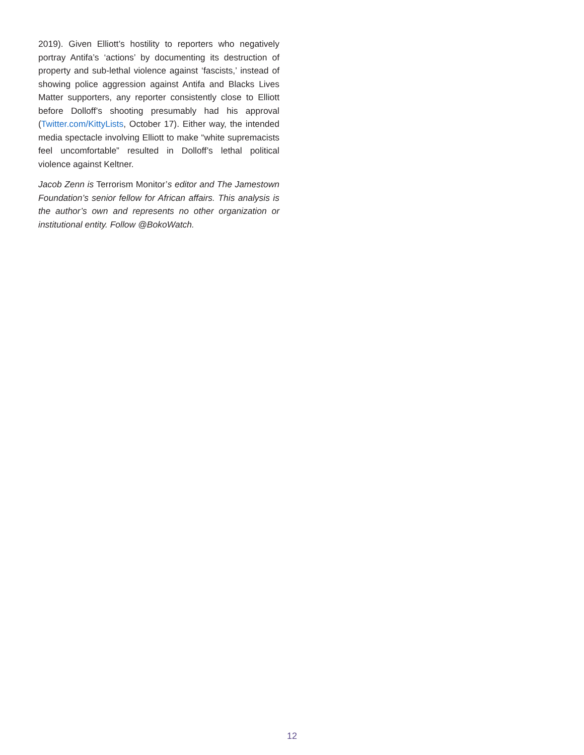2019). Given Elliott’s hostility to reporters who negatively portray Antifa’s ‘actions’ by documenting its destruction of property and sub-lethal violence against ‘fascists,’ instead of showing police aggression against Antifa and Blacks Lives Matter supporters, any reporter consistently close to Elliott before Dolloff’s shooting presumably had his approval (Twitter.com/KittyLists, October 17). Either way, the intended media spectacle involving Elliott to make “white supremacists feel uncomfortable” resulted in Dolloff’s lethal political violence against Keltner.
Jacob Zenn is Terrorism Monitor’s editor and The Jamestown Foundation’s senior fellow for African affairs. This analysis is the author’s own and represents no other organization or institutional entity. Follow @BokoWatch.
12